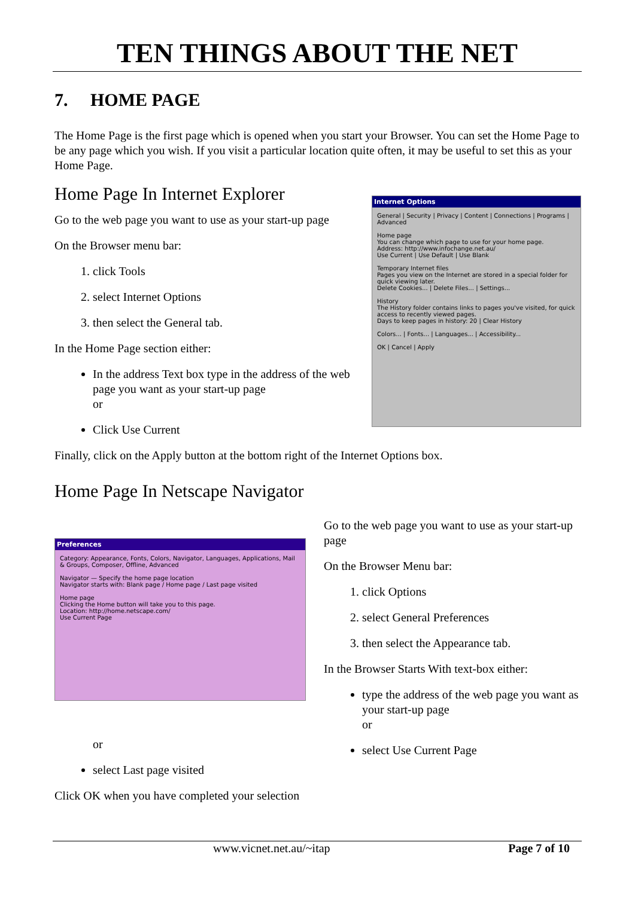TEN THINGS ABOUT THE NET
7. HOME PAGE
The Home Page is the first page which is opened when you start your Browser. You can set the Home Page to be any page which you wish. If you visit a particular location quite often, it may be useful to set this as your Home Page.
Home Page In Internet Explorer
Go to the web page you want to use as your start-up page
On the Browser menu bar:
1. click Tools
2. select Internet Options
3. then select the General tab.
In the Home Page section either:
In the address Text box type in the address of the web page you want as your start-up page
or
Click Use Current
Internet Options
General | Security | Privacy | Content | Connections | Programs | Advanced
Home page
You can change which page to use for your home page.
Address: http://www.infochange.net.au/
Use Current | Use Default | Use Blank
Temporary Internet files
Pages you view on the Internet are stored in a special folder for quick viewing later.
Delete Cookies... | Delete Files... | Settings...
History
The History folder contains links to pages you've visited, for quick access to recently viewed pages.
Days to keep pages in history: 20 | Clear History
Colors... | Fonts... | Languages... | Accessibility...
OK | Cancel | Apply
Finally, click on the Apply button at the bottom right of the Internet Options box.
Home Page In Netscape Navigator
Preferences
Category: Appearance, Fonts, Colors, Navigator, Languages, Applications, Mail & Groups, Composer, Offline, Advanced
Navigator — Specify the home page location
Navigator starts with: Blank page / Home page / Last page visited
Home page
Clicking the Home button will take you to this page.
Location: http://home.netscape.com/
Use Current Page
or
select Last page visited
Go to the web page you want to use as your start-up page
On the Browser Menu bar:
1. click Options
2. select General Preferences
3. then select the Appearance tab.
In the Browser Starts With text-box either:
type the address of the web page you want as your start-up page
or
select Use Current Page
Click OK when you have completed your selection
www.vicnet.net.au/~itap Page 7 of 10